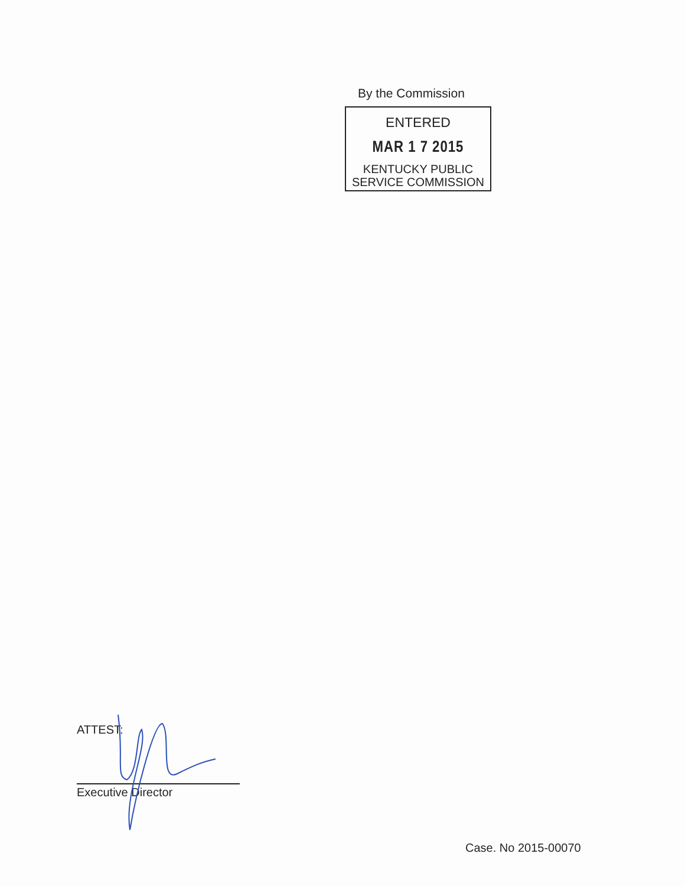By the Commission
ENTERED
MAR 1 7 2015
KENTUCKY PUBLIC
SERVICE COMMISSION
ATTEST:
Executive Director
Case. No 2015-00070